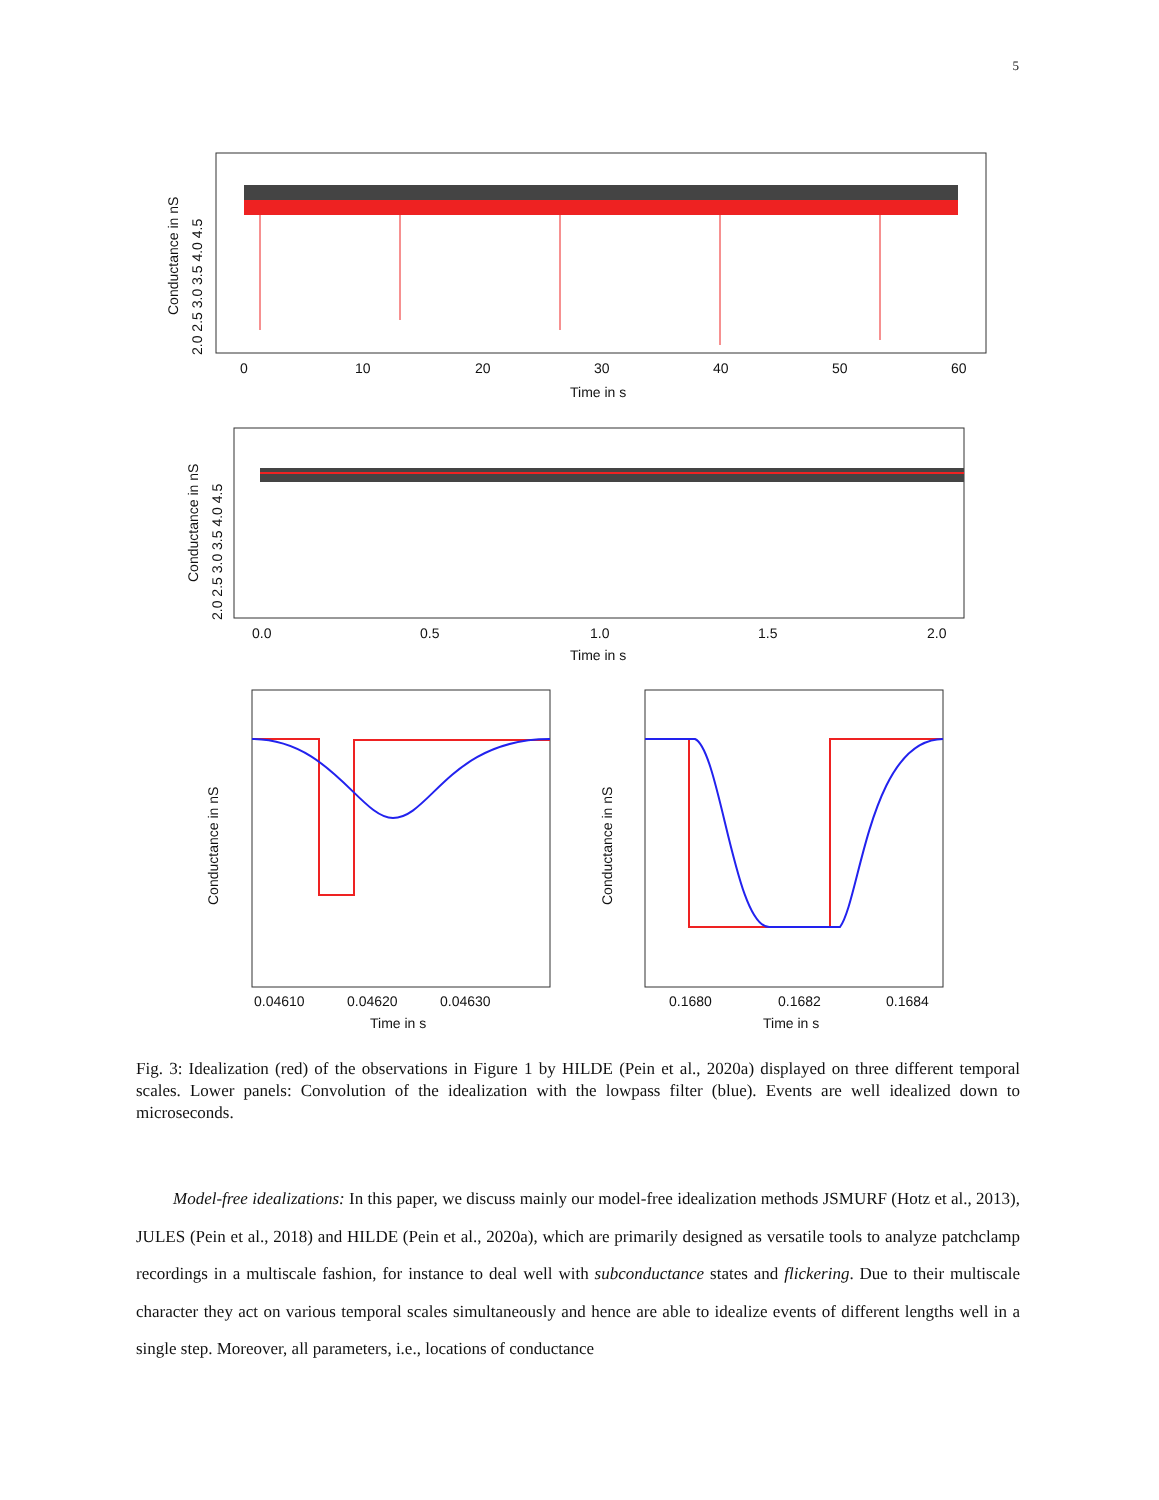5
0
10
20
30
40
50
60
Time in s
Conductance in nS
2.0 2.5 3.0 3.5 4.0 4.5
0.0
0.5
1.0
1.5
2.0
Time in s
Conductance in nS
2.0 2.5 3.0 3.5 4.0 4.5
0.04610
0.04620
0.04630
Time in s
Conductance in nS
0.1680
0.1682
0.1684
Time in s
Conductance in nS
Fig. 3: Idealization (red) of the observations in Figure 1 by HILDE (Pein et al., 2020a) displayed on three different temporal scales. Lower panels: Convolution of the idealization with the lowpass filter (blue). Events are well idealized down to microseconds.
Model-free idealizations: In this paper, we discuss mainly our model-free idealization methods JSMURF (Hotz et al., 2013), JULES (Pein et al., 2018) and HILDE (Pein et al., 2020a), which are primarily designed as versatile tools to analyze patchclamp recordings in a multiscale fashion, for instance to deal well with subconductance states and flickering. Due to their multiscale character they act on various temporal scales simultaneously and hence are able to idealize events of different lengths well in a single step. Moreover, all parameters, i.e., locations of conductance